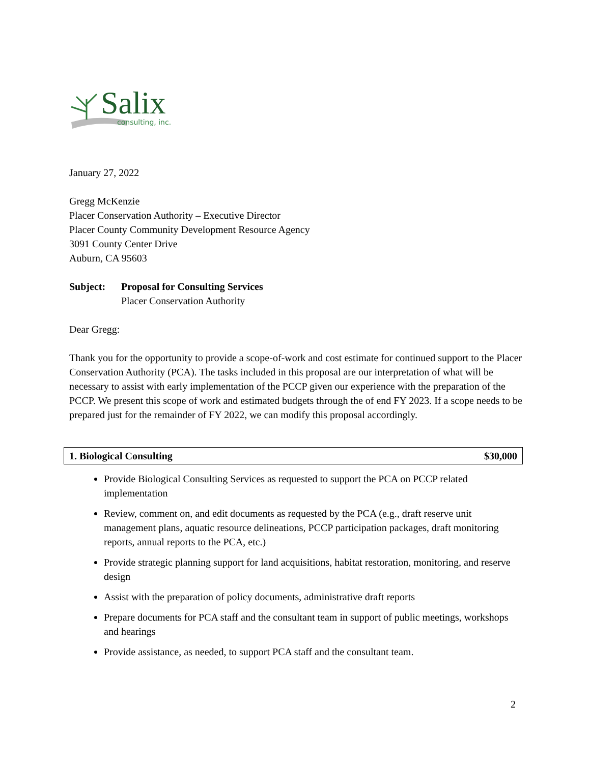Salix
consulting, inc.
January 27, 2022
Gregg McKenzie
Placer Conservation Authority – Executive Director
Placer County Community Development Resource Agency
3091 County Center Drive
Auburn, CA 95603
| Subject: | Proposal for Consulting Services Placer Conservation Authority |
Dear Gregg:
Thank you for the opportunity to provide a scope-of-work and cost estimate for continued support to the Placer Conservation Authority (PCA). The tasks included in this proposal are our interpretation of what will be necessary to assist with early implementation of the PCCP given our experience with the preparation of the PCCP. We present this scope of work and estimated budgets through the of end FY 2023. If a scope needs to be prepared just for the remainder of FY 2022, we can modify this proposal accordingly.
| 1. Biological Consulting | $30,000 |
Provide Biological Consulting Services as requested to support the PCA on PCCP related implementation
Review, comment on, and edit documents as requested by the PCA (e.g., draft reserve unit management plans, aquatic resource delineations, PCCP participation packages, draft monitoring reports, annual reports to the PCA, etc.)
Provide strategic planning support for land acquisitions, habitat restoration, monitoring, and reserve design
Assist with the preparation of policy documents, administrative draft reports
Prepare documents for PCA staff and the consultant team in support of public meetings, workshops and hearings
Provide assistance, as needed, to support PCA staff and the consultant team.
2